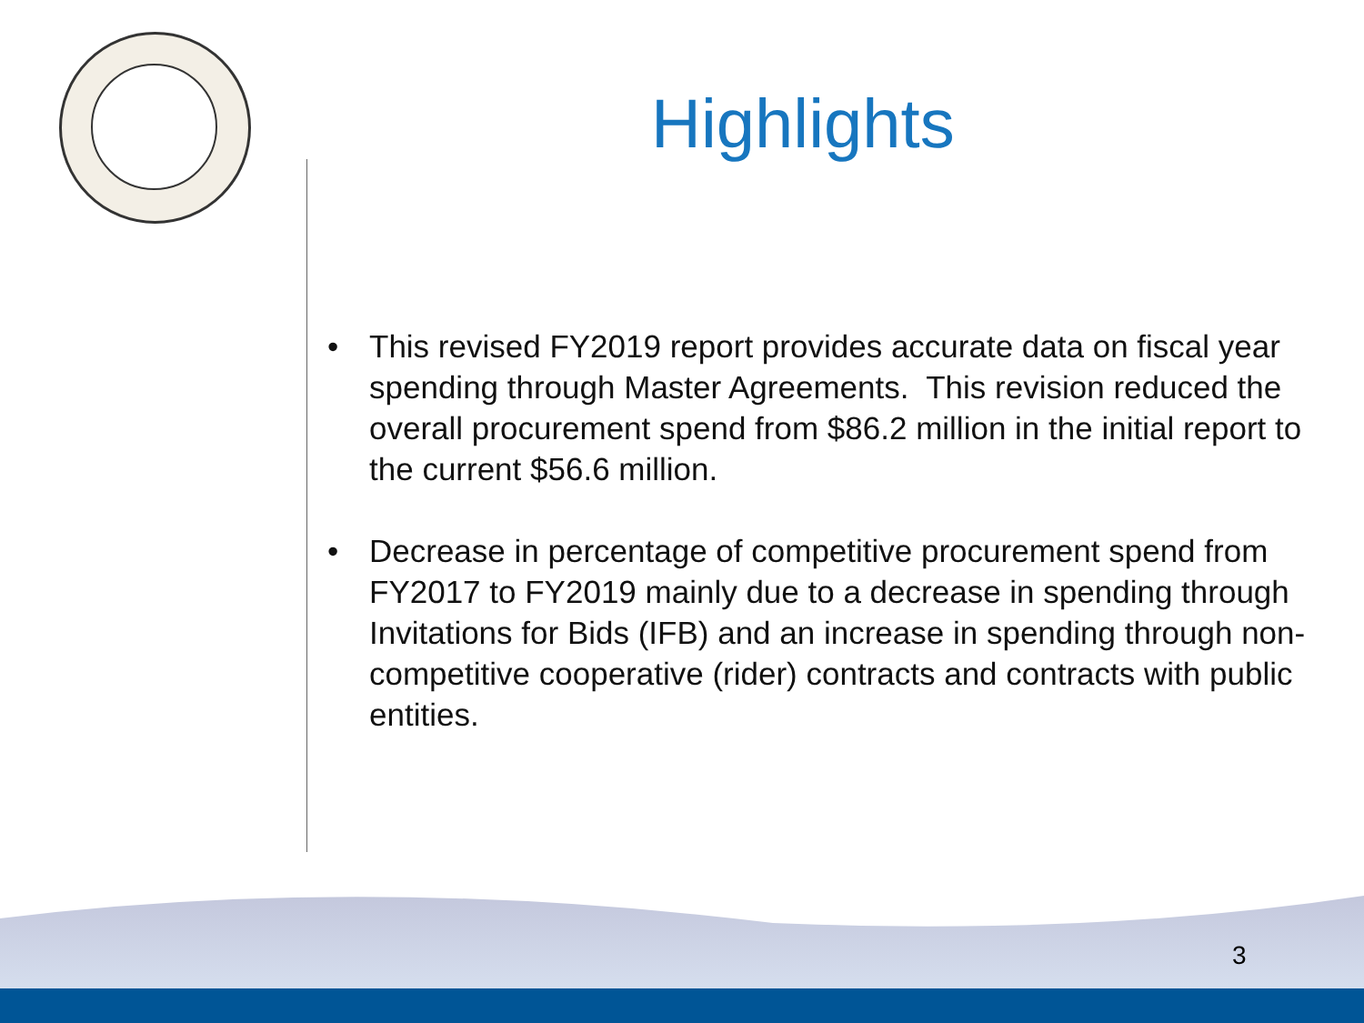Highlights
• This revised FY2019 report provides accurate data on fiscal year spending through Master Agreements. This revision reduced the overall procurement spend from $86.2 million in the initial report to the current $56.6 million.
• Decrease in percentage of competitive procurement spend from FY2017 to FY2019 mainly due to a decrease in spending through Invitations for Bids (IFB) and an increase in spending through non-competitive cooperative (rider) contracts and contracts with public entities.
3